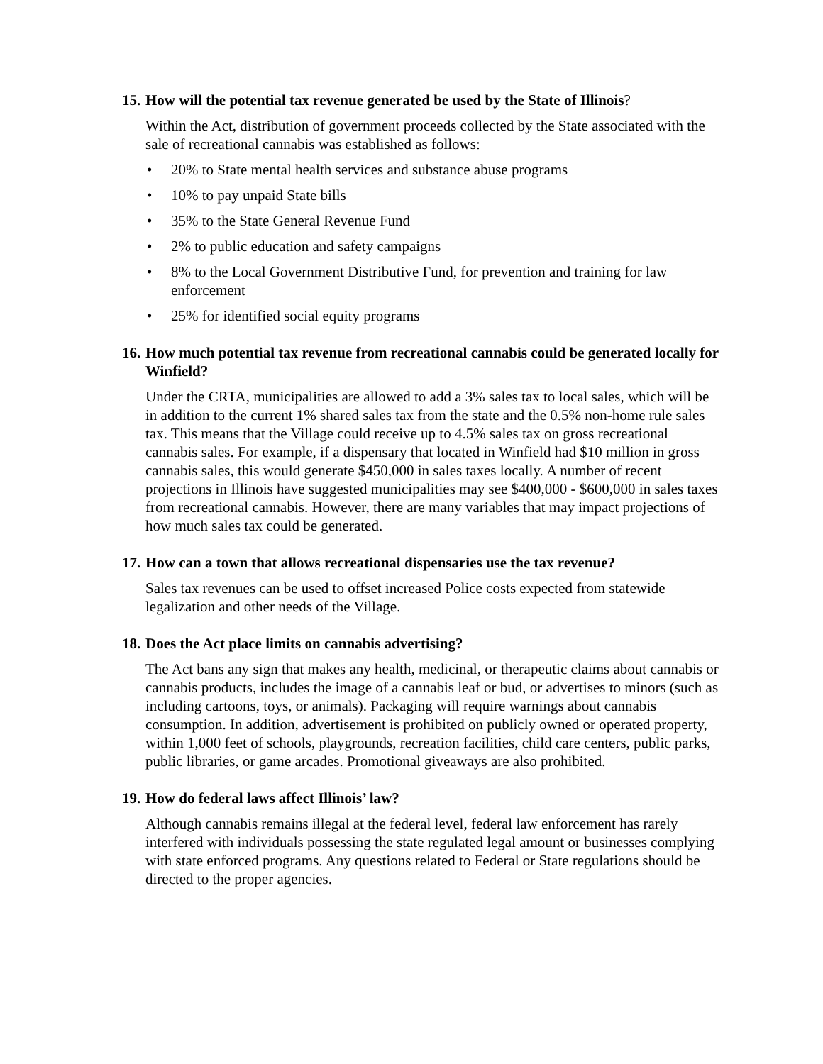15. How will the potential tax revenue generated be used by the State of Illinois?
Within the Act, distribution of government proceeds collected by the State associated with the sale of recreational cannabis was established as follows:
• 20% to State mental health services and substance abuse programs
• 10% to pay unpaid State bills
• 35% to the State General Revenue Fund
• 2% to public education and safety campaigns
• 8% to the Local Government Distributive Fund, for prevention and training for law enforcement
• 25% for identified social equity programs
16. How much potential tax revenue from recreational cannabis could be generated locally for Winfield?
Under the CRTA, municipalities are allowed to add a 3% sales tax to local sales, which will be in addition to the current 1% shared sales tax from the state and the 0.5% non-home rule sales tax. This means that the Village could receive up to 4.5% sales tax on gross recreational cannabis sales. For example, if a dispensary that located in Winfield had $10 million in gross cannabis sales, this would generate $450,000 in sales taxes locally. A number of recent projections in Illinois have suggested municipalities may see $400,000 - $600,000 in sales taxes from recreational cannabis. However, there are many variables that may impact projections of how much sales tax could be generated.
17. How can a town that allows recreational dispensaries use the tax revenue?
Sales tax revenues can be used to offset increased Police costs expected from statewide legalization and other needs of the Village.
18. Does the Act place limits on cannabis advertising?
The Act bans any sign that makes any health, medicinal, or therapeutic claims about cannabis or cannabis products, includes the image of a cannabis leaf or bud, or advertises to minors (such as including cartoons, toys, or animals). Packaging will require warnings about cannabis consumption. In addition, advertisement is prohibited on publicly owned or operated property, within 1,000 feet of schools, playgrounds, recreation facilities, child care centers, public parks, public libraries, or game arcades. Promotional giveaways are also prohibited.
19. How do federal laws affect Illinois’ law?
Although cannabis remains illegal at the federal level, federal law enforcement has rarely interfered with individuals possessing the state regulated legal amount or businesses complying with state enforced programs. Any questions related to Federal or State regulations should be directed to the proper agencies.